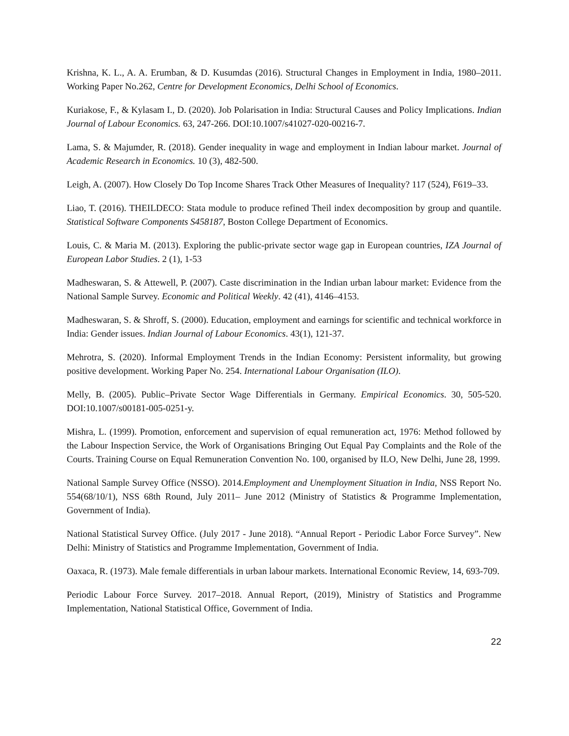Krishna, K. L., A. A. Erumban, & D. Kusumdas (2016). Structural Changes in Employment in India, 1980–2011. Working Paper No.262, Centre for Development Economics, Delhi School of Economics.
Kuriakose, F., & Kylasam I., D. (2020). Job Polarisation in India: Structural Causes and Policy Implications. Indian Journal of Labour Economics. 63, 247-266. DOI:10.1007/s41027-020-00216-7.
Lama, S. & Majumder, R. (2018). Gender inequality in wage and employment in Indian labour market. Journal of Academic Research in Economics. 10 (3), 482-500.
Leigh, A. (2007). How Closely Do Top Income Shares Track Other Measures of Inequality? 117 (524), F619–33.
Liao, T. (2016). THEILDECO: Stata module to produce refined Theil index decomposition by group and quantile. Statistical Software Components S458187, Boston College Department of Economics.
Louis, C. & Maria M. (2013). Exploring the public-private sector wage gap in European countries, IZA Journal of European Labor Studies. 2 (1), 1-53
Madheswaran, S. & Attewell, P. (2007). Caste discrimination in the Indian urban labour market: Evidence from the National Sample Survey. Economic and Political Weekly. 42 (41), 4146–4153.
Madheswaran, S. & Shroff, S. (2000). Education, employment and earnings for scientific and technical workforce in India: Gender issues. Indian Journal of Labour Economics. 43(1), 121-37.
Mehrotra, S. (2020). Informal Employment Trends in the Indian Economy: Persistent informality, but growing positive development. Working Paper No. 254. International Labour Organisation (ILO).
Melly, B. (2005). Public–Private Sector Wage Differentials in Germany. Empirical Economics. 30, 505-520. DOI:10.1007/s00181-005-0251-y.
Mishra, L. (1999). Promotion, enforcement and supervision of equal remuneration act, 1976: Method followed by the Labour Inspection Service, the Work of Organisations Bringing Out Equal Pay Complaints and the Role of the Courts. Training Course on Equal Remuneration Convention No. 100, organised by ILO, New Delhi, June 28, 1999.
National Sample Survey Office (NSSO). 2014.Employment and Unemployment Situation in India, NSS Report No. 554(68/10/1), NSS 68th Round, July 2011– June 2012 (Ministry of Statistics & Programme Implementation, Government of India).
National Statistical Survey Office. (July 2017 - June 2018). “Annual Report - Periodic Labor Force Survey”. New Delhi: Ministry of Statistics and Programme Implementation, Government of India.
Oaxaca, R. (1973). Male female differentials in urban labour markets. International Economic Review, 14, 693-709.
Periodic Labour Force Survey. 2017–2018. Annual Report, (2019), Ministry of Statistics and Programme Implementation, National Statistical Office, Government of India.
22